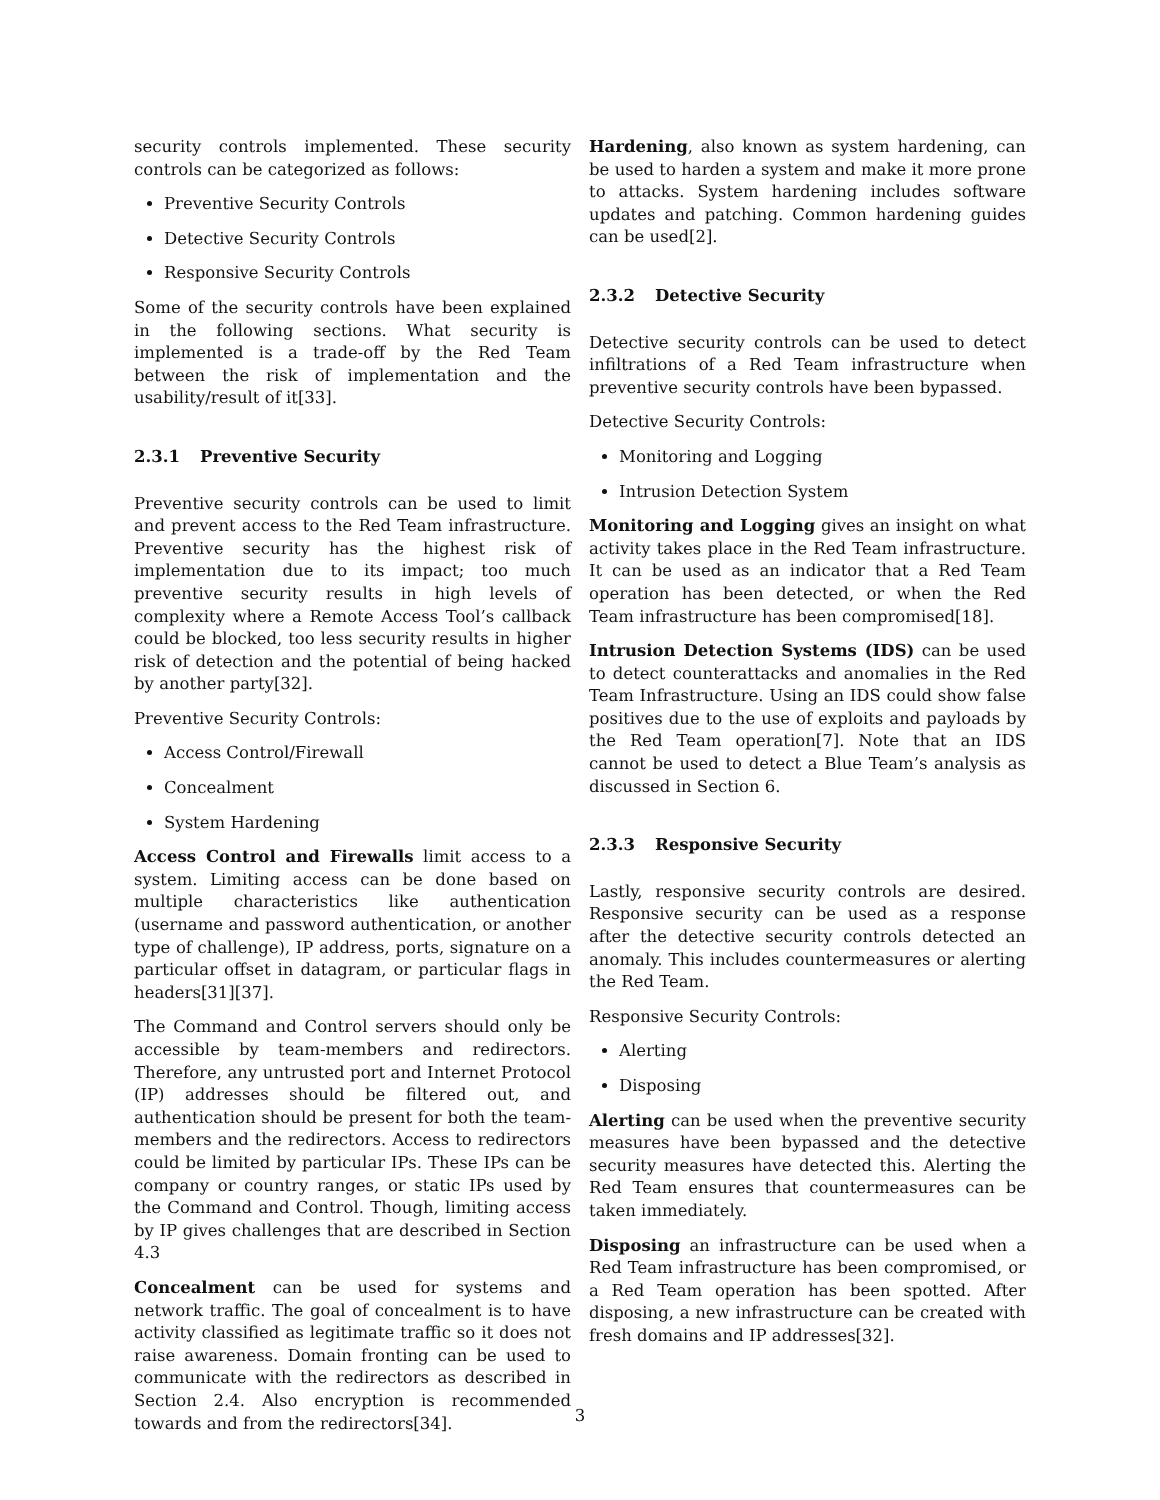security controls implemented. These security controls can be categorized as follows:
Preventive Security Controls
Detective Security Controls
Responsive Security Controls
Some of the security controls have been explained in the following sections. What security is implemented is a trade-off by the Red Team between the risk of implementation and the usability/result of it[33].
2.3.1 Preventive Security
Preventive security controls can be used to limit and prevent access to the Red Team infrastructure. Preventive security has the highest risk of implementation due to its impact; too much preventive security results in high levels of complexity where a Remote Access Tool’s callback could be blocked, too less security results in higher risk of detection and the potential of being hacked by another party[32].
Preventive Security Controls:
Access Control/Firewall
Concealment
System Hardening
Access Control and Firewalls limit access to a system. Limiting access can be done based on multiple characteristics like authentication (username and password authentication, or another type of challenge), IP address, ports, signature on a particular offset in datagram, or particular flags in headers[31][37].
The Command and Control servers should only be accessible by team-members and redirectors. Therefore, any untrusted port and Internet Protocol (IP) addresses should be filtered out, and authentication should be present for both the team-members and the redirectors. Access to redirectors could be limited by particular IPs. These IPs can be company or country ranges, or static IPs used by the Command and Control. Though, limiting access by IP gives challenges that are described in Section 4.3
Concealment can be used for systems and network traffic. The goal of concealment is to have activity classified as legitimate traffic so it does not raise awareness. Domain fronting can be used to communicate with the redirectors as described in Section 2.4. Also encryption is recommended towards and from the redirectors[34].
Hardening, also known as system hardening, can be used to harden a system and make it more prone to attacks. System hardening includes software updates and patching. Common hardening guides can be used[2].
2.3.2 Detective Security
Detective security controls can be used to detect infiltrations of a Red Team infrastructure when preventive security controls have been bypassed.
Detective Security Controls:
Monitoring and Logging
Intrusion Detection System
Monitoring and Logging gives an insight on what activity takes place in the Red Team infrastructure. It can be used as an indicator that a Red Team operation has been detected, or when the Red Team infrastructure has been compromised[18].
Intrusion Detection Systems (IDS) can be used to detect counterattacks and anomalies in the Red Team Infrastructure. Using an IDS could show false positives due to the use of exploits and payloads by the Red Team operation[7]. Note that an IDS cannot be used to detect a Blue Team’s analysis as discussed in Section 6.
2.3.3 Responsive Security
Lastly, responsive security controls are desired. Responsive security can be used as a response after the detective security controls detected an anomaly. This includes countermeasures or alerting the Red Team.
Responsive Security Controls:
Alerting
Disposing
Alerting can be used when the preventive security measures have been bypassed and the detective security measures have detected this. Alerting the Red Team ensures that countermeasures can be taken immediately.
Disposing an infrastructure can be used when a Red Team infrastructure has been compromised, or a Red Team operation has been spotted. After disposing, a new infrastructure can be created with fresh domains and IP addresses[32].
3